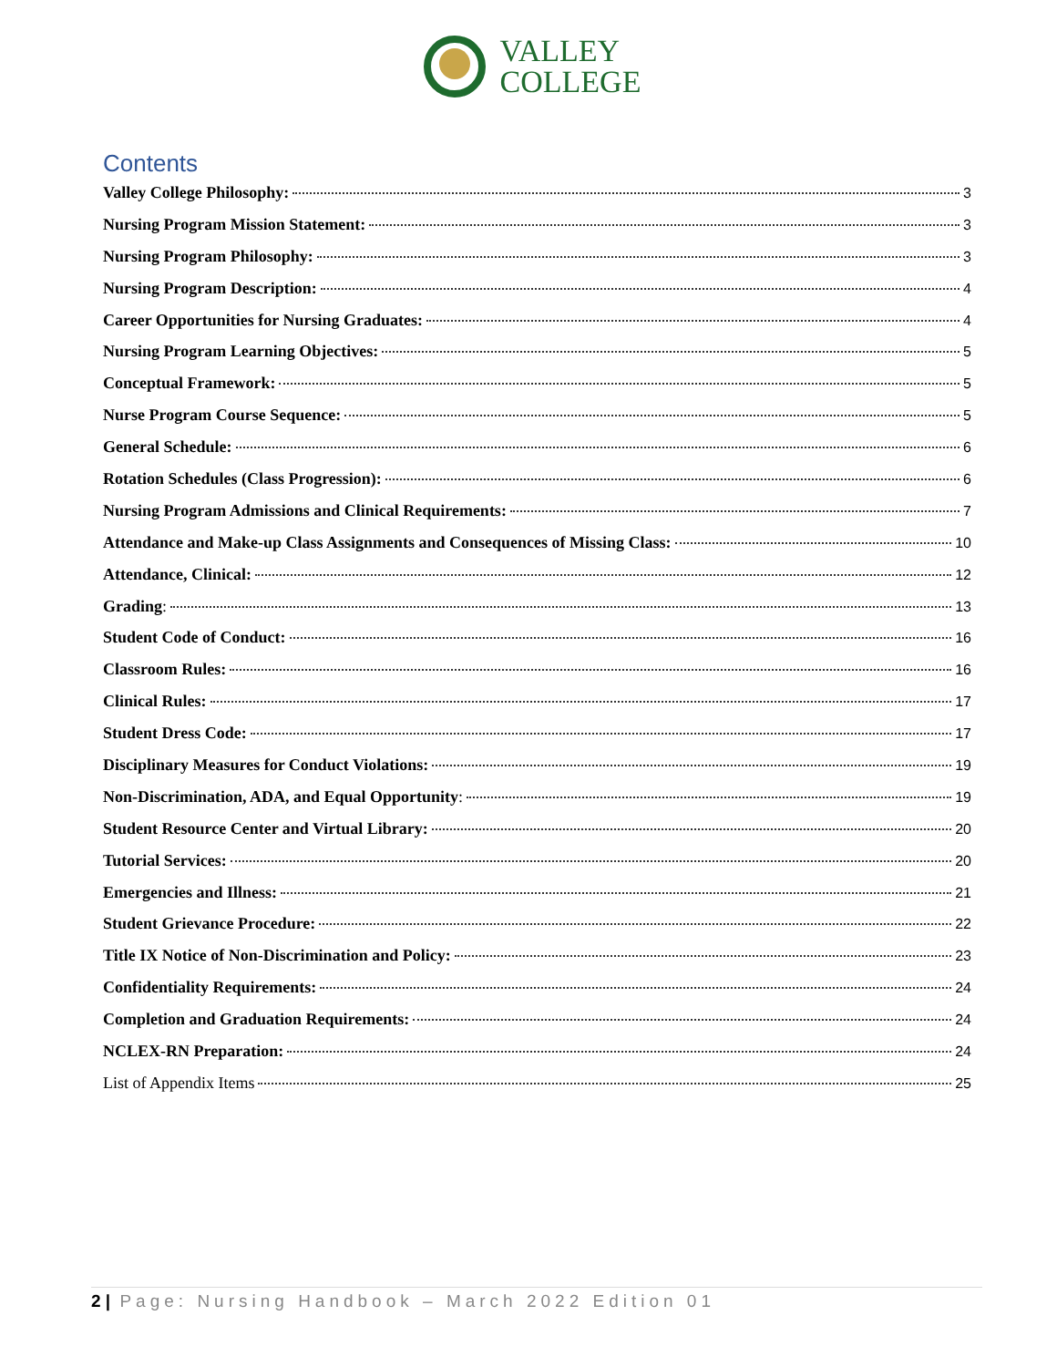VALLEY
COLLEGE
Contents
Valley College Philosophy: 3
Nursing Program Mission Statement: 3
Nursing Program Philosophy: 3
Nursing Program Description: 4
Career Opportunities for Nursing Graduates: 4
Nursing Program Learning Objectives: 5
Conceptual Framework: 5
Nurse Program Course Sequence: 5
General Schedule: 6
Rotation Schedules (Class Progression): 6
Nursing Program Admissions and Clinical Requirements: 7
Attendance and Make-up Class Assignments and Consequences of Missing Class: 10
Attendance, Clinical: 12
Grading: 13
Student Code of Conduct: 16
Classroom Rules: 16
Clinical Rules: 17
Student Dress Code: 17
Disciplinary Measures for Conduct Violations: 19
Non-Discrimination, ADA, and Equal Opportunity: 19
Student Resource Center and Virtual Library: 20
Tutorial Services: 20
Emergencies and Illness: 21
Student Grievance Procedure: 22
Title IX Notice of Non-Discrimination and Policy: 23
Confidentiality Requirements: 24
Completion and Graduation Requirements: 24
NCLEX-RN Preparation: 24
List of Appendix Items 25
2 | Page: Nursing Handbook – March 2022 Edition 01